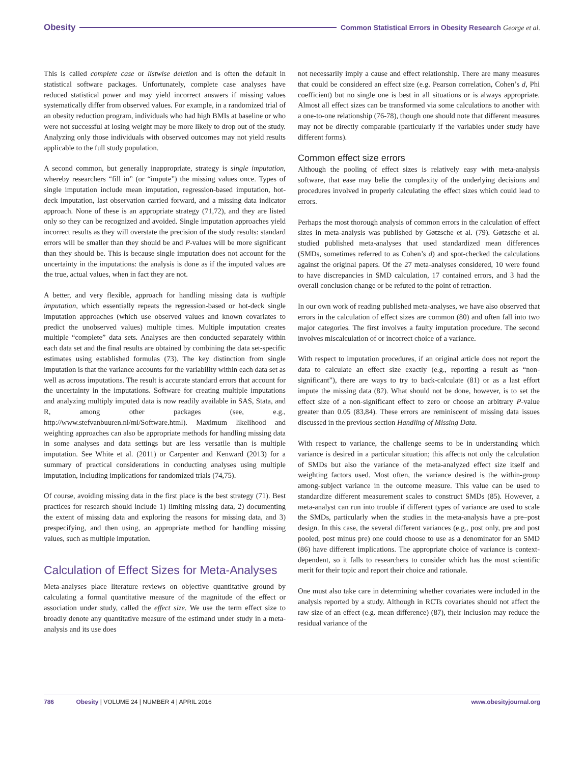Obesity Common Statistical Errors in Obesity Research George et al.
This is called complete case or listwise deletion and is often the default in statistical software packages. Unfortunately, complete case analyses have reduced statistical power and may yield incorrect answers if missing values systematically differ from observed values. For example, in a randomized trial of an obesity reduction program, individuals who had high BMIs at baseline or who were not successful at losing weight may be more likely to drop out of the study. Analyzing only those individuals with observed outcomes may not yield results applicable to the full study population.
A second common, but generally inappropriate, strategy is single imputation, whereby researchers “fill in” (or “impute”) the missing values once. Types of single imputation include mean imputation, regression-based imputation, hot-deck imputation, last observation carried forward, and a missing data indicator approach. None of these is an appropriate strategy (71,72), and they are listed only so they can be recognized and avoided. Single imputation approaches yield incorrect results as they will overstate the precision of the study results: standard errors will be smaller than they should be and P-values will be more significant than they should be. This is because single imputation does not account for the uncertainty in the imputations: the analysis is done as if the imputed values are the true, actual values, when in fact they are not.
A better, and very flexible, approach for handling missing data is multiple imputation, which essentially repeats the regression-based or hot-deck single imputation approaches (which use observed values and known covariates to predict the unobserved values) multiple times. Multiple imputation creates multiple “complete” data sets. Analyses are then conducted separately within each data set and the final results are obtained by combining the data set-specific estimates using established formulas (73). The key distinction from single imputation is that the variance accounts for the variability within each data set as well as across imputations. The result is accurate standard errors that account for the uncertainty in the imputations. Software for creating multiple imputations and analyzing multiply imputed data is now readily available in SAS, Stata, and R, among other packages (see, e.g., http://www.stefvanbuuren.nl/mi/Software.html). Maximum likelihood and weighting approaches can also be appropriate methods for handling missing data in some analyses and data settings but are less versatile than is multiple imputation. See White et al. (2011) or Carpenter and Kenward (2013) for a summary of practical considerations in conducting analyses using multiple imputation, including implications for randomized trials (74,75).
Of course, avoiding missing data in the first place is the best strategy (71). Best practices for research should include 1) limiting missing data, 2) documenting the extent of missing data and exploring the reasons for missing data, and 3) prespecifying, and then using, an appropriate method for handling missing values, such as multiple imputation.
Calculation of Effect Sizes for Meta-Analyses
Meta-analyses place literature reviews on objective quantitative ground by calculating a formal quantitative measure of the magnitude of the effect or association under study, called the effect size. We use the term effect size to broadly denote any quantitative measure of the estimand under study in a meta-analysis and its use does
not necessarily imply a cause and effect relationship. There are many measures that could be considered an effect size (e.g. Pearson correlation, Cohen’s d, Phi coefficient) but no single one is best in all situations or is always appropriate. Almost all effect sizes can be transformed via some calculations to another with a one-to-one relationship (76-78), though one should note that different measures may not be directly comparable (particularly if the variables under study have different forms).
Common effect size errors
Although the pooling of effect sizes is relatively easy with meta-analysis software, that ease may belie the complexity of the underlying decisions and procedures involved in properly calculating the effect sizes which could lead to errors.
Perhaps the most thorough analysis of common errors in the calculation of effect sizes in meta-analysis was published by Gøtzsche et al. (79). Gøtzsche et al. studied published meta-analyses that used standardized mean differences (SMDs, sometimes referred to as Cohen’s d) and spot-checked the calculations against the original papers. Of the 27 meta-analyses considered, 10 were found to have discrepancies in SMD calculation, 17 contained errors, and 3 had the overall conclusion change or be refuted to the point of retraction.
In our own work of reading published meta-analyses, we have also observed that errors in the calculation of effect sizes are common (80) and often fall into two major categories. The first involves a faulty imputation procedure. The second involves miscalculation of or incorrect choice of a variance.
With respect to imputation procedures, if an original article does not report the data to calculate an effect size exactly (e.g., reporting a result as “non-significant”), there are ways to try to back-calculate (81) or as a last effort impute the missing data (82). What should not be done, however, is to set the effect size of a non-significant effect to zero or choose an arbitrary P-value greater than 0.05 (83,84). These errors are reminiscent of missing data issues discussed in the previous section Handling of Missing Data.
With respect to variance, the challenge seems to be in understanding which variance is desired in a particular situation; this affects not only the calculation of SMDs but also the variance of the meta-analyzed effect size itself and weighting factors used. Most often, the variance desired is the within-group among-subject variance in the outcome measure. This value can be used to standardize different measurement scales to construct SMDs (85). However, a meta-analyst can run into trouble if different types of variance are used to scale the SMDs, particularly when the studies in the meta-analysis have a pre–post design. In this case, the several different variances (e.g., post only, pre and post pooled, post minus pre) one could choose to use as a denominator for an SMD (86) have different implications. The appropriate choice of variance is context-dependent, so it falls to researchers to consider which has the most scientific merit for their topic and report their choice and rationale.
One must also take care in determining whether covariates were included in the analysis reported by a study. Although in RCTs covariates should not affect the raw size of an effect (e.g. mean difference) (87), their inclusion may reduce the residual variance of the
786 Obesity | VOLUME 24 | NUMBER 4 | APRIL 2016 www.obesityjournal.org